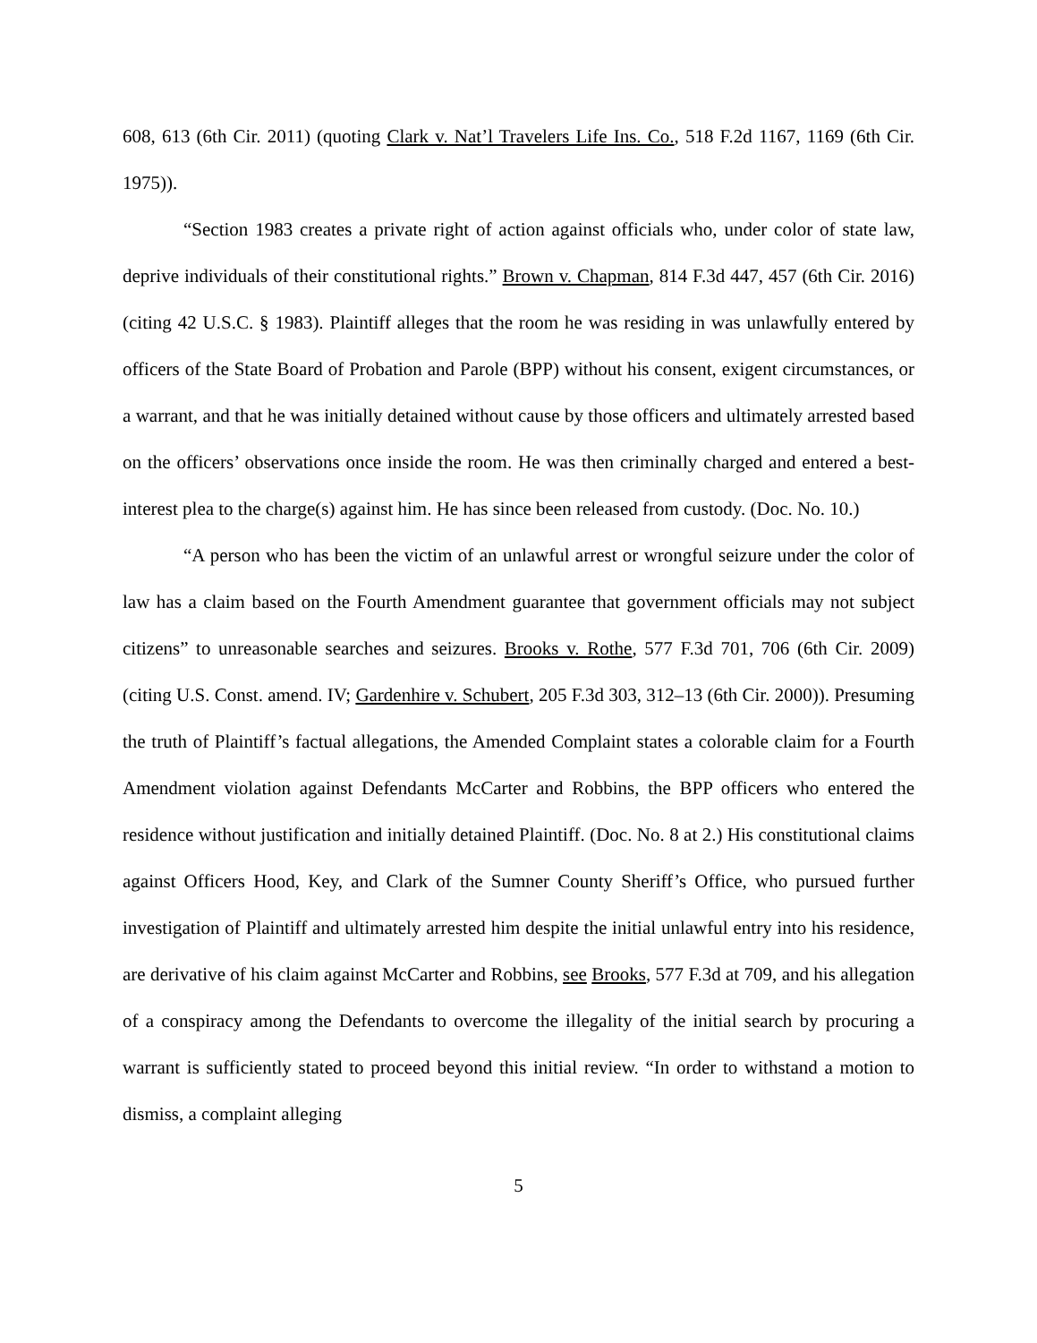608, 613 (6th Cir. 2011) (quoting Clark v. Nat’l Travelers Life Ins. Co., 518 F.2d 1167, 1169 (6th Cir. 1975)).
“Section 1983 creates a private right of action against officials who, under color of state law, deprive individuals of their constitutional rights.” Brown v. Chapman, 814 F.3d 447, 457 (6th Cir. 2016) (citing 42 U.S.C. § 1983). Plaintiff alleges that the room he was residing in was unlawfully entered by officers of the State Board of Probation and Parole (BPP) without his consent, exigent circumstances, or a warrant, and that he was initially detained without cause by those officers and ultimately arrested based on the officers’ observations once inside the room. He was then criminally charged and entered a best-interest plea to the charge(s) against him. He has since been released from custody. (Doc. No. 10.)
“A person who has been the victim of an unlawful arrest or wrongful seizure under the color of law has a claim based on the Fourth Amendment guarantee that government officials may not subject citizens” to unreasonable searches and seizures. Brooks v. Rothe, 577 F.3d 701, 706 (6th Cir. 2009) (citing U.S. Const. amend. IV; Gardenhire v. Schubert, 205 F.3d 303, 312–13 (6th Cir. 2000)). Presuming the truth of Plaintiff’s factual allegations, the Amended Complaint states a colorable claim for a Fourth Amendment violation against Defendants McCarter and Robbins, the BPP officers who entered the residence without justification and initially detained Plaintiff. (Doc. No. 8 at 2.) His constitutional claims against Officers Hood, Key, and Clark of the Sumner County Sheriff’s Office, who pursued further investigation of Plaintiff and ultimately arrested him despite the initial unlawful entry into his residence, are derivative of his claim against McCarter and Robbins, see Brooks, 577 F.3d at 709, and his allegation of a conspiracy among the Defendants to overcome the illegality of the initial search by procuring a warrant is sufficiently stated to proceed beyond this initial review. “In order to withstand a motion to dismiss, a complaint alleging
5